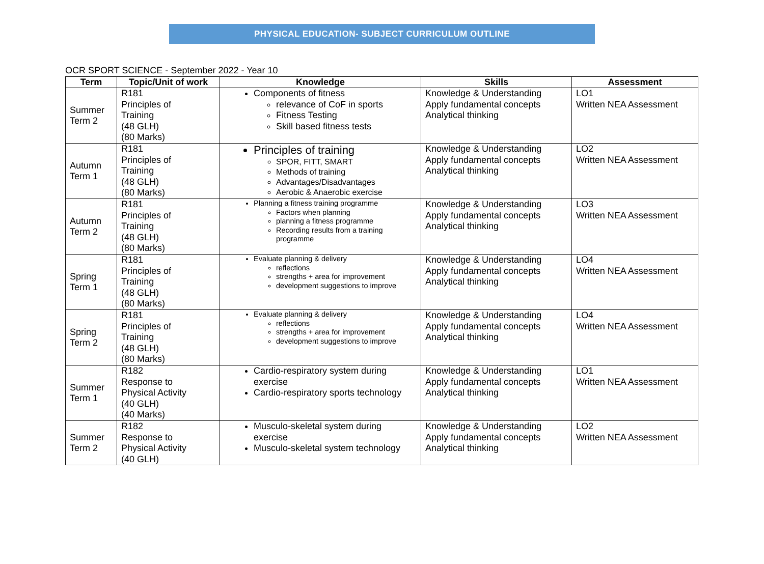PHYSICAL EDUCATION- SUBJECT CURRICULUM OUTLINE
OCR SPORT SCIENCE - September 2022 - Year 10
| Term | Topic/Unit of work | Knowledge | Skills | Assessment |
| --- | --- | --- | --- | --- |
| Summer Term 2 | R181 Principles of Training (48 GLH) (80 Marks) | Components of fitness relevance of CoF in sports Fitness Testing Skill based fitness tests | Knowledge & Understanding Apply fundamental concepts Analytical thinking | LO1 Written NEA Assessment |
| Autumn Term 1 | R181 Principles of Training (48 GLH) (80 Marks) | Principles of training SPOR, FITT, SMART Methods of training Advantages/Disadvantages Aerobic & Anaerobic exercise | Knowledge & Understanding Apply fundamental concepts Analytical thinking | LO2 Written NEA Assessment |
| Autumn Term 2 | R181 Principles of Training (48 GLH) (80 Marks) | Planning a fitness training programme Factors when planning planning a fitness programme Recording results from a training programme | Knowledge & Understanding Apply fundamental concepts Analytical thinking | LO3 Written NEA Assessment |
| Spring Term 1 | R181 Principles of Training (48 GLH) (80 Marks) | Evaluate planning & delivery reflections strengths + area for improvement development suggestions to improve | Knowledge & Understanding Apply fundamental concepts Analytical thinking | LO4 Written NEA Assessment |
| Spring Term 2 | R181 Principles of Training (48 GLH) (80 Marks) | Evaluate planning & delivery reflections strengths + area for improvement development suggestions to improve | Knowledge & Understanding Apply fundamental concepts Analytical thinking | LO4 Written NEA Assessment |
| Summer Term 1 | R182 Response to Physical Activity (40 GLH) (40 Marks) | Cardio-respiratory system during exercise Cardio-respiratory sports technology | Knowledge & Understanding Apply fundamental concepts Analytical thinking | LO1 Written NEA Assessment |
| Summer Term 2 | R182 Response to Physical Activity (40 GLH) | Musculo-skeletal system during exercise Musculo-skeletal system technology | Knowledge & Understanding Apply fundamental concepts Analytical thinking | LO2 Written NEA Assessment |